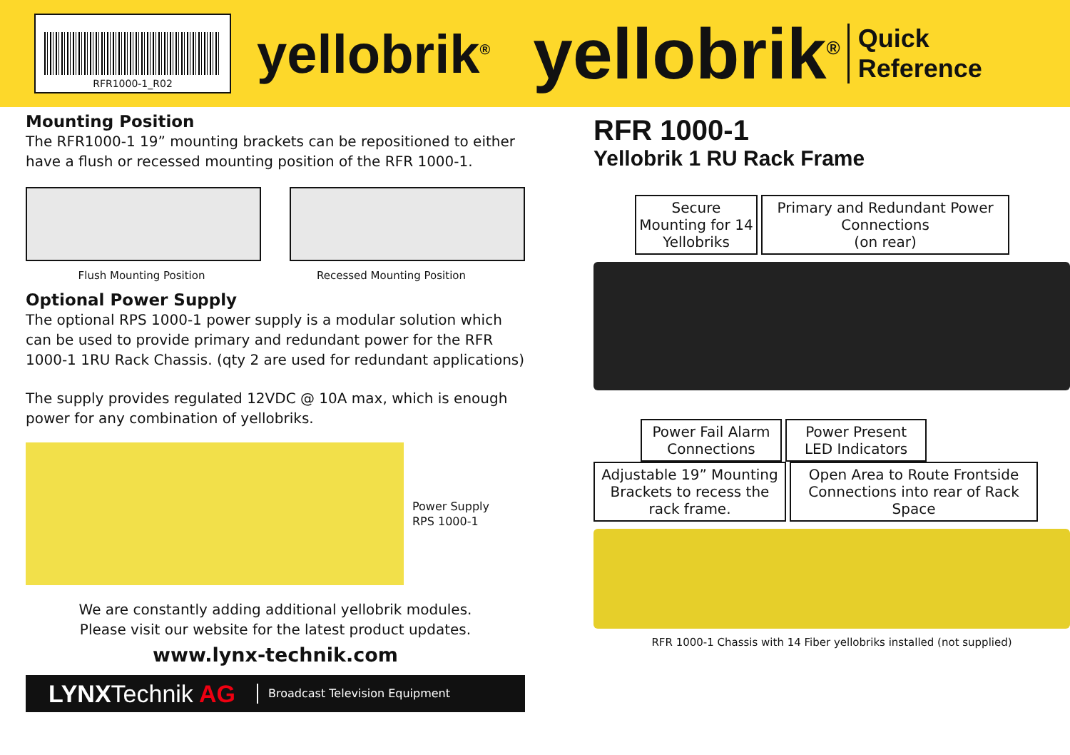RFR1000-1_R02
yellobrik<sup>®</sup>
yellobrik<sup>®</sup>
Quick
Reference
Mounting Position
The RFR1000-1 19” mounting brackets can be repositioned to either have a flush or recessed mounting position of the RFR 1000-1.
Flush Mounting Position Recessed Mounting Position
Optional Power Supply
The optional RPS 1000-1 power supply is a modular solution which can be used to provide primary and redundant power for the RFR 1000-1 1RU Rack Chassis. (qty 2 are used for redundant applications)
The supply provides regulated 12VDC @ 10A max, which is enough power for any combination of yellobriks.
Power Supply
RPS 1000-1
We are constantly adding additional yellobrik modules.
Please visit our website for the latest product updates.
www.lynx-technik.com
LYNXTechnik AG Broadcast Television Equipment
RFR 1000-1
Yellobrik 1 RU Rack Frame
Secure Mounting for 14 Yellobriks Primary and Redundant Power Connections
(on rear)
Power Fail Alarm Connections Power Present LED Indicators
Adjustable 19” Mounting Brackets to recess the rack frame. Open Area to Route Frontside Connections into rear of Rack Space
RFR 1000-1 Chassis with 14 Fiber yellobriks installed (not supplied)